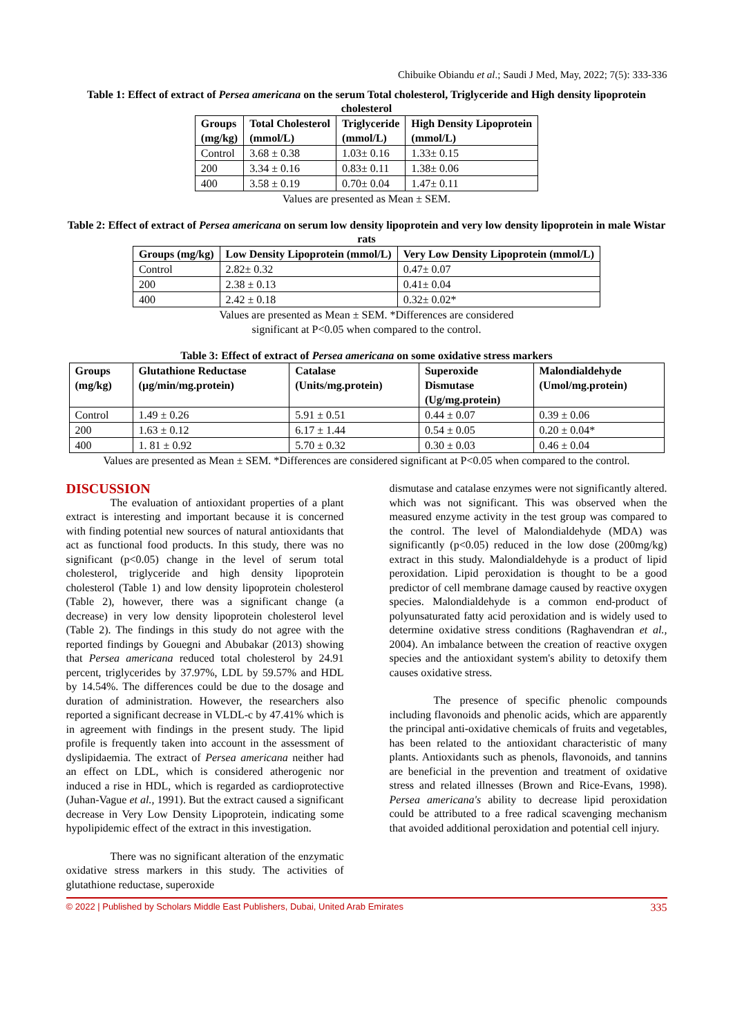Chibuike Obiandu et al.; Saudi J Med, May, 2022; 7(5): 333-336
Table 1: Effect of extract of Persea americana on the serum Total cholesterol, Triglyceride and High density lipoprotein cholesterol
| Groups (mg/kg) | Total Cholesterol (mmol/L) | Triglyceride (mmol/L) | High Density Lipoprotein (mmol/L) |
| --- | --- | --- | --- |
| Control | 3.68 ± 0.38 | 1.03± 0.16 | 1.33± 0.15 |
| 200 | 3.34 ± 0.16 | 0.83± 0.11 | 1.38± 0.06 |
| 400 | 3.58 ± 0.19 | 0.70± 0.04 | 1.47± 0.11 |
Values are presented as Mean ± SEM.
Table 2: Effect of extract of Persea americana on serum low density lipoprotein and very low density lipoprotein in male Wistar rats
| Groups (mg/kg) | Low Density Lipoprotein (mmol/L) | Very Low Density Lipoprotein (mmol/L) |
| --- | --- | --- |
| Control | 2.82± 0.32 | 0.47± 0.07 |
| 200 | 2.38 ± 0.13 | 0.41± 0.04 |
| 400 | 2.42 ± 0.18 | 0.32± 0.02* |
Values are presented as Mean ± SEM. *Differences are considered
significant at P<0.05 when compared to the control.
Table 3: Effect of extract of Persea americana on some oxidative stress markers
| Groups (mg/kg) | Glutathione Reductase (µg/min/mg.protein) | Catalase (Units/mg.protein) | Superoxide Dismutase (Ug/mg.protein) | Malondialdehyde (Umol/mg.protein) |
| --- | --- | --- | --- | --- |
| Control | 1.49 ± 0.26 | 5.91 ± 0.51 | 0.44 ± 0.07 | 0.39 ± 0.06 |
| 200 | 1.63 ± 0.12 | 6.17 ± 1.44 | 0.54 ± 0.05 | 0.20 ± 0.04* |
| 400 | 1. 81 ± 0.92 | 5.70 ± 0.32 | 0.30 ± 0.03 | 0.46 ± 0.04 |
Values are presented as Mean ± SEM. *Differences are considered significant at P<0.05 when compared to the control.
DISCUSSION
The evaluation of antioxidant properties of a plant extract is interesting and important because it is concerned with finding potential new sources of natural antioxidants that act as functional food products. In this study, there was no significant (p<0.05) change in the level of serum total cholesterol, triglyceride and high density lipoprotein cholesterol (Table 1) and low density lipoprotein cholesterol (Table 2), however, there was a significant change (a decrease) in very low density lipoprotein cholesterol level (Table 2). The findings in this study do not agree with the reported findings by Gouegni and Abubakar (2013) showing that Persea americana reduced total cholesterol by 24.91 percent, triglycerides by 37.97%, LDL by 59.57% and HDL by 14.54%. The differences could be due to the dosage and duration of administration. However, the researchers also reported a significant decrease in VLDL-c by 47.41% which is in agreement with findings in the present study. The lipid profile is frequently taken into account in the assessment of dyslipidaemia. The extract of Persea americana neither had an effect on LDL, which is considered atherogenic nor induced a rise in HDL, which is regarded as cardioprotective (Juhan-Vague et al., 1991). But the extract caused a significant decrease in Very Low Density Lipoprotein, indicating some hypolipidemic effect of the extract in this investigation.
There was no significant alteration of the enzymatic oxidative stress markers in this study. The activities of glutathione reductase, superoxide
dismutase and catalase enzymes were not significantly altered. which was not significant. This was observed when the measured enzyme activity in the test group was compared to the control. The level of Malondialdehyde (MDA) was significantly (p<0.05) reduced in the low dose (200mg/kg) extract in this study. Malondialdehyde is a product of lipid peroxidation. Lipid peroxidation is thought to be a good predictor of cell membrane damage caused by reactive oxygen species. Malondialdehyde is a common end-product of polyunsaturated fatty acid peroxidation and is widely used to determine oxidative stress conditions (Raghavendran et al., 2004). An imbalance between the creation of reactive oxygen species and the antioxidant system's ability to detoxify them causes oxidative stress.
The presence of specific phenolic compounds including flavonoids and phenolic acids, which are apparently the principal anti-oxidative chemicals of fruits and vegetables, has been related to the antioxidant characteristic of many plants. Antioxidants such as phenols, flavonoids, and tannins are beneficial in the prevention and treatment of oxidative stress and related illnesses (Brown and Rice-Evans, 1998). Persea americana's ability to decrease lipid peroxidation could be attributed to a free radical scavenging mechanism that avoided additional peroxidation and potential cell injury.
© 2022 | Published by Scholars Middle East Publishers, Dubai, United Arab Emirates 335